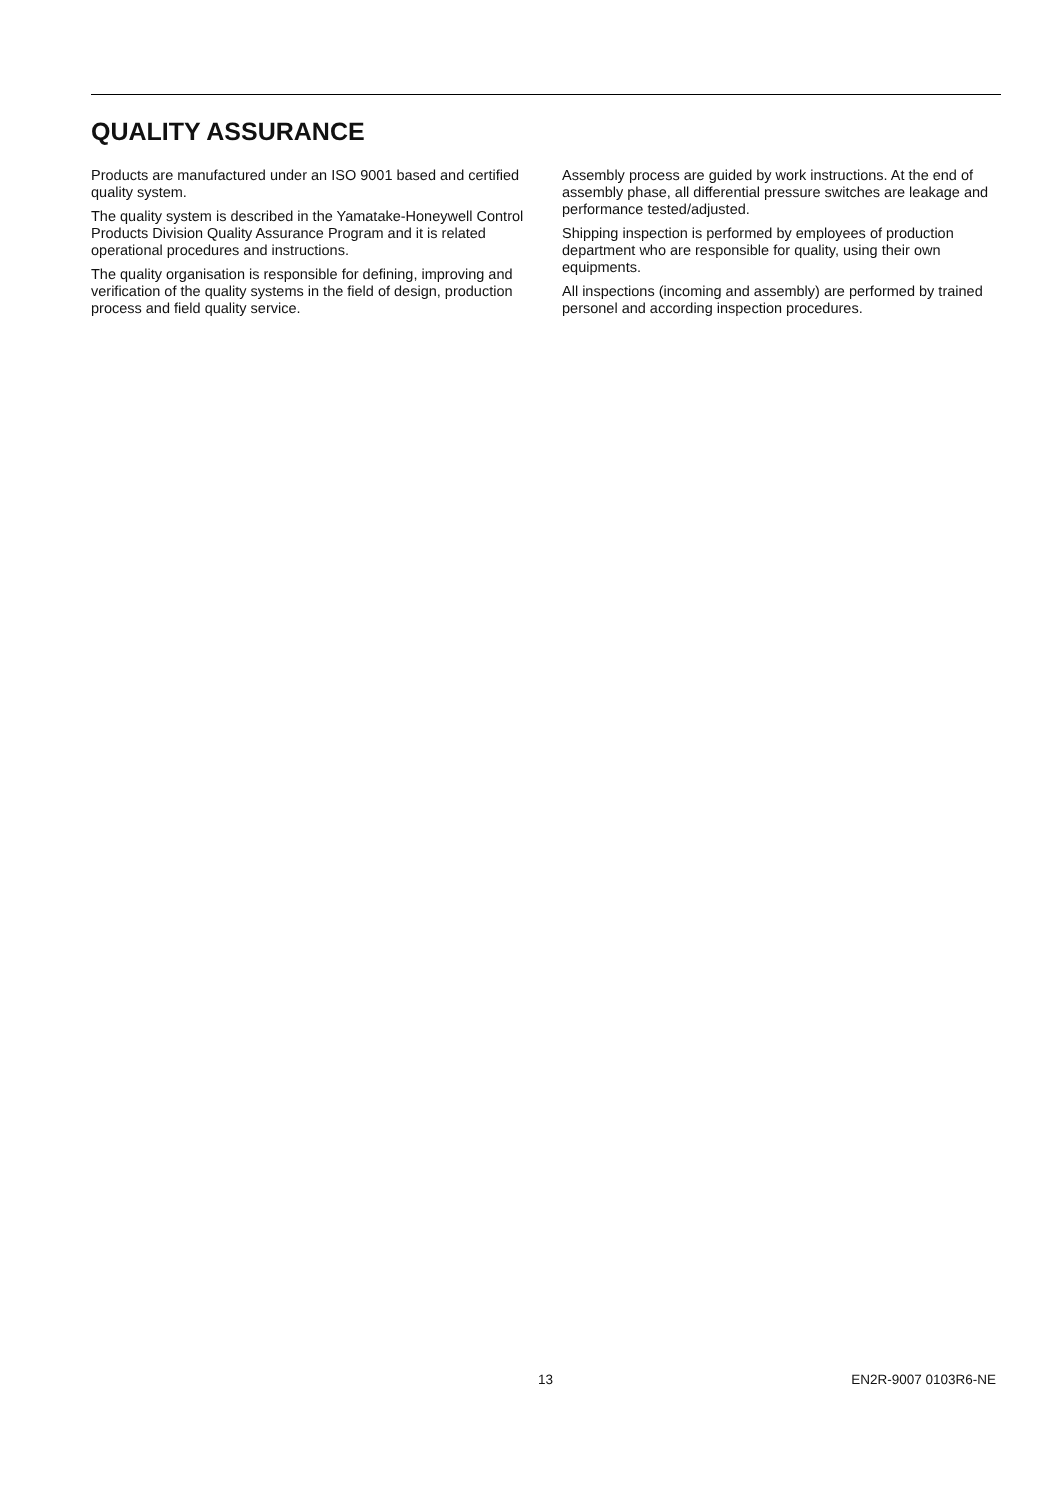QUALITY ASSURANCE
Products are manufactured under an ISO 9001 based and certified quality system.
The quality system is described in the Yamatake-Honeywell Control Products Division Quality Assurance Program and it is related operational procedures and instructions.
The quality organisation is responsible for defining, improving and verification of the quality systems in the field of design, production process and field quality service.
Assembly process are guided by work instructions. At the end of assembly phase, all differential pressure switches are leakage and performance tested/adjusted.
Shipping inspection is performed by employees of production department who are responsible for quality, using their own equipments.
All inspections (incoming and assembly) are performed by trained personel and according inspection procedures.
13 EN2R-9007 0103R6-NE